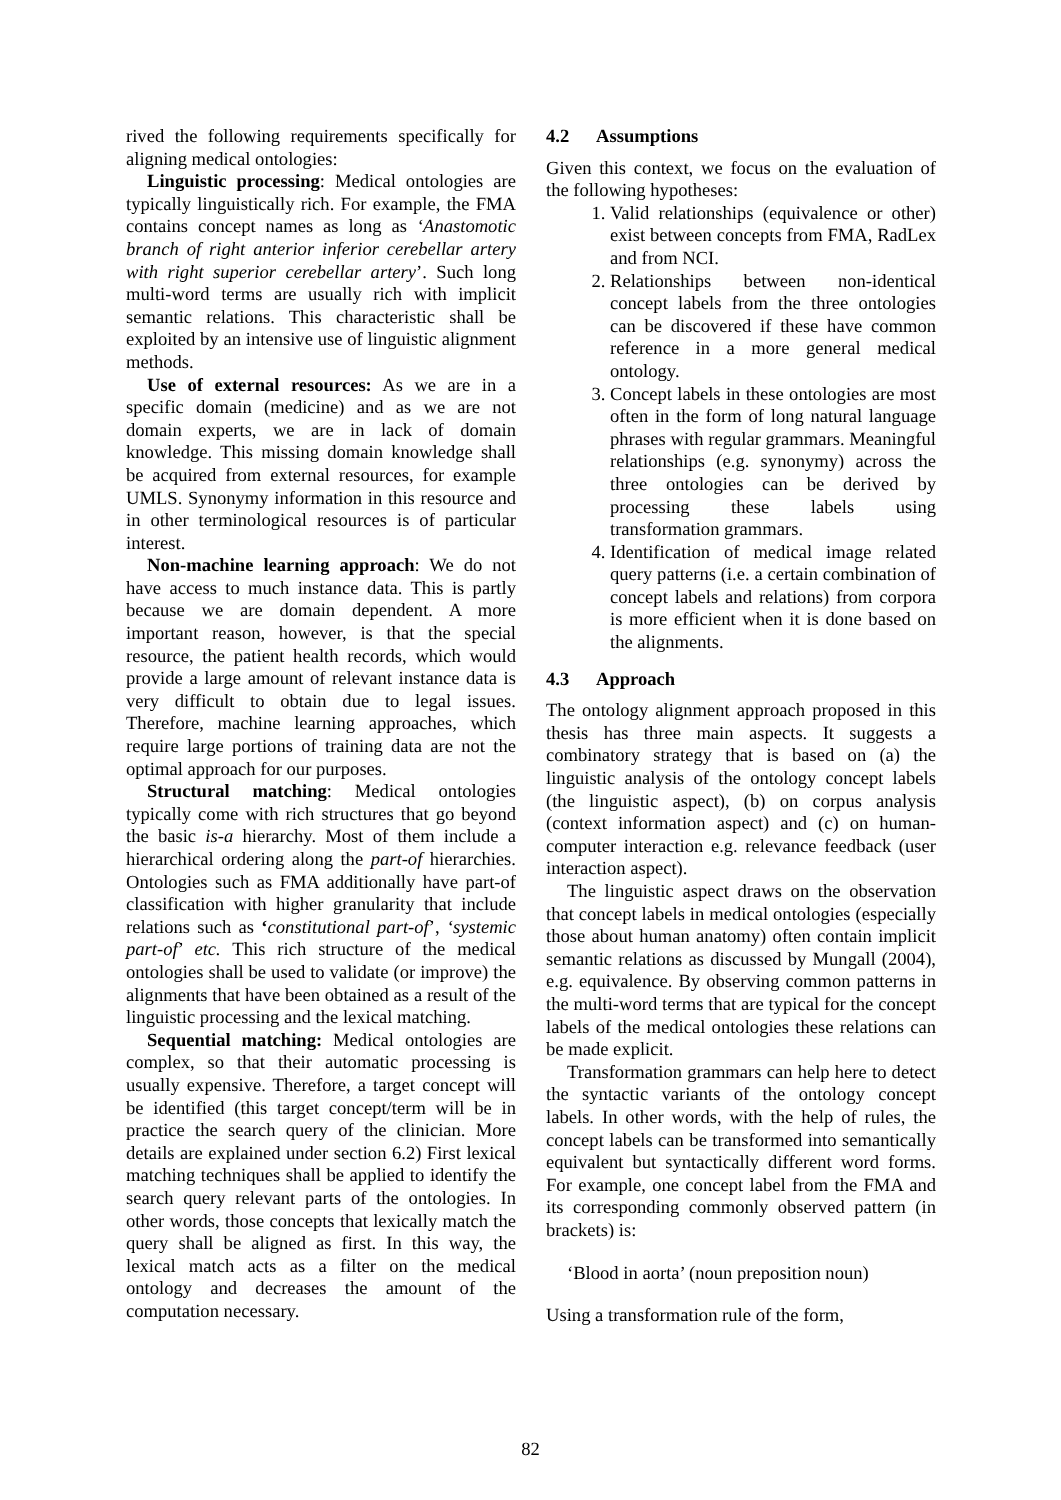rived the following requirements specifically for aligning medical ontologies:
Linguistic processing: Medical ontologies are typically linguistically rich. For example, the FMA contains concept names as long as ‘Anastomotic branch of right anterior inferior cerebellar artery with right superior cerebellar artery’. Such long multi-word terms are usually rich with implicit semantic relations. This characteristic shall be exploited by an intensive use of linguistic alignment methods.
Use of external resources: As we are in a specific domain (medicine) and as we are not domain experts, we are in lack of domain knowledge. This missing domain knowledge shall be acquired from external resources, for example UMLS. Synonymy information in this resource and in other terminological resources is of particular interest.
Non-machine learning approach: We do not have access to much instance data. This is partly because we are domain dependent. A more important reason, however, is that the special resource, the patient health records, which would provide a large amount of relevant instance data is very difficult to obtain due to legal issues. Therefore, machine learning approaches, which require large portions of training data are not the optimal approach for our purposes.
Structural matching: Medical ontologies typically come with rich structures that go beyond the basic is-a hierarchy. Most of them include a hierarchical ordering along the part-of hierarchies. Ontologies such as FMA additionally have part-of classification with higher granularity that include relations such as ‘constitutional part-of’, ‘systemic part-of’ etc. This rich structure of the medical ontologies shall be used to validate (or improve) the alignments that have been obtained as a result of the linguistic processing and the lexical matching.
Sequential matching: Medical ontologies are complex, so that their automatic processing is usually expensive. Therefore, a target concept will be identified (this target concept/term will be in practice the search query of the clinician. More details are explained under section 6.2) First lexical matching techniques shall be applied to identify the search query relevant parts of the ontologies. In other words, those concepts that lexically match the query shall be aligned as first. In this way, the lexical match acts as a filter on the medical ontology and decreases the amount of the computation necessary.
4.2 Assumptions
Given this context, we focus on the evaluation of the following hypotheses:
1. Valid relationships (equivalence or other) exist between concepts from FMA, RadLex and from NCI.
2. Relationships between non-identical concept labels from the three ontologies can be discovered if these have common reference in a more general medical ontology.
3. Concept labels in these ontologies are most often in the form of long natural language phrases with regular grammars. Meaningful relationships (e.g. synonymy) across the three ontologies can be derived by processing these labels using transformation grammars.
4. Identification of medical image related query patterns (i.e. a certain combination of concept labels and relations) from corpora is more efficient when it is done based on the alignments.
4.3 Approach
The ontology alignment approach proposed in this thesis has three main aspects. It suggests a combinatory strategy that is based on (a) the linguistic analysis of the ontology concept labels (the linguistic aspect), (b) on corpus analysis (context information aspect) and (c) on human-computer interaction e.g. relevance feedback (user interaction aspect).
The linguistic aspect draws on the observation that concept labels in medical ontologies (especially those about human anatomy) often contain implicit semantic relations as discussed by Mungall (2004), e.g. equivalence. By observing common patterns in the multi-word terms that are typical for the concept labels of the medical ontologies these relations can be made explicit.
Transformation grammars can help here to detect the syntactic variants of the ontology concept labels. In other words, with the help of rules, the concept labels can be transformed into semantically equivalent but syntactically different word forms. For example, one concept label from the FMA and its corresponding commonly observed pattern (in brackets) is:
‘Blood in aorta’ (noun preposition noun)
Using a transformation rule of the form,
82